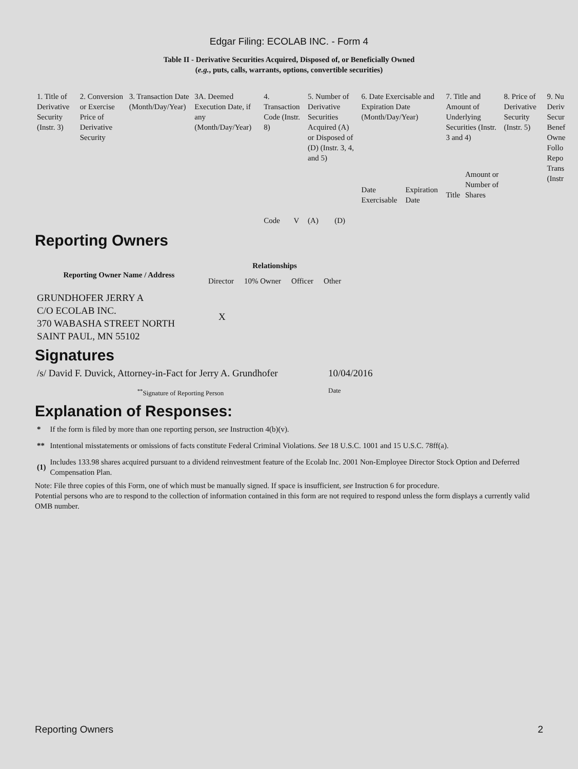Edgar Filing: ECOLAB INC. - Form 4
Table II - Derivative Securities Acquired, Disposed of, or Beneficially Owned
(e.g., puts, calls, warrants, options, convertible securities)
| 1. Title of Derivative Security (Instr. 3) | 2. Conversion or Exercise Price of Derivative Security | 3. Transaction Date (Month/Day/Year) | 3A. Deemed Execution Date, if any (Month/Day/Year) | 4. Transaction Code (Instr. 8) | | 5. Number of Derivative Securities Acquired (A) or Disposed of (D) (Instr. 3, 4, and 5) | | 6. Date Exercisable and Expiration Date (Month/Day/Year) | | 7. Title and Amount of Underlying Securities (Instr. 3 and 4) | | 8. Price of Derivative Security (Instr. 5) | 9. Nu Deriv Secur Benef Owne Follo Repo Trans (Instr |
| | | | | Code | V | (A) | (D) | Date Exercisable | Expiration Date | Title | Amount or Number of Shares | | |
Reporting Owners
| Reporting Owner Name / Address | Relationships | | | |
| --- | --- | --- | --- | --- |
| | Director | 10% Owner | Officer | Other |
| GRUNDHOFER JERRY A C/O ECOLAB INC. 370 WABASHA STREET NORTH SAINT PAUL, MN 55102 | X | | | |
Signatures
| /s/ David F. Duvick, Attorney-in-Fact for Jerry A. Grundhofer | 10/04/2016 |
| <sup>**</sup> Signature of Reporting Person | Date |
Explanation of Responses:
| * | If the form is filed by more than one reporting person, see Instruction 4(b)(v). |
| ** | Intentional misstatements or omissions of facts constitute Federal Criminal Violations. See 18 U.S.C. 1001 and 15 U.S.C. 78ff(a). |
| (1) | Includes 133.98 shares acquired pursuant to a dividend reinvestment feature of the Ecolab Inc. 2001 Non-Employee Director Stock Option and Deferred Compensation Plan. |
Note: File three copies of this Form, one of which must be manually signed. If space is insufficient, see Instruction 6 for procedure.
Potential persons who are to respond to the collection of information contained in this form are not required to respond unless the form displays a currently valid OMB number.
Reporting Owners 2